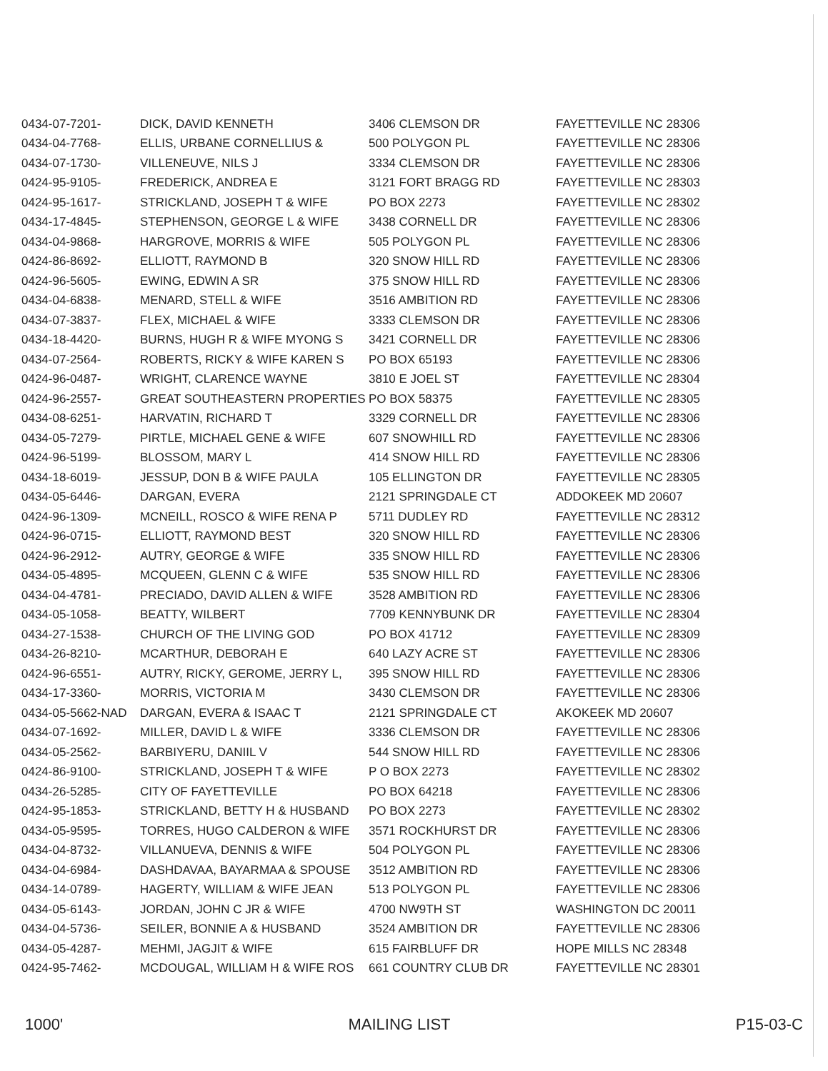| 0434-07-7201- | DICK, DAVID KENNETH | 3406 CLEMSON DR | FAYETTEVILLE NC 28306 |
| 0434-04-7768- | ELLIS, URBANE CORNELLIUS & | 500 POLYGON PL | FAYETTEVILLE NC 28306 |
| 0434-07-1730- | VILLENEUVE, NILS J | 3334 CLEMSON DR | FAYETTEVILLE NC 28306 |
| 0424-95-9105- | FREDERICK, ANDREA E | 3121 FORT BRAGG RD | FAYETTEVILLE NC 28303 |
| 0424-95-1617- | STRICKLAND, JOSEPH T & WIFE | PO BOX 2273 | FAYETTEVILLE NC 28302 |
| 0434-17-4845- | STEPHENSON, GEORGE L & WIFE | 3438 CORNELL DR | FAYETTEVILLE NC 28306 |
| 0434-04-9868- | HARGROVE, MORRIS & WIFE | 505 POLYGON PL | FAYETTEVILLE NC 28306 |
| 0424-86-8692- | ELLIOTT, RAYMOND B | 320 SNOW HILL RD | FAYETTEVILLE NC 28306 |
| 0424-96-5605- | EWING, EDWIN A SR | 375 SNOW HILL RD | FAYETTEVILLE NC 28306 |
| 0434-04-6838- | MENARD, STELL & WIFE | 3516 AMBITION RD | FAYETTEVILLE NC 28306 |
| 0434-07-3837- | FLEX, MICHAEL & WIFE | 3333 CLEMSON DR | FAYETTEVILLE NC 28306 |
| 0434-18-4420- | BURNS, HUGH R & WIFE MYONG S | 3421 CORNELL DR | FAYETTEVILLE NC 28306 |
| 0434-07-2564- | ROBERTS, RICKY & WIFE KAREN S | PO BOX 65193 | FAYETTEVILLE NC 28306 |
| 0424-96-0487- | WRIGHT, CLARENCE WAYNE | 3810 E JOEL ST | FAYETTEVILLE NC 28304 |
| 0424-96-2557- | GREAT SOUTHEASTERN PROPERTIES | PO BOX 58375 | FAYETTEVILLE NC 28305 |
| 0434-08-6251- | HARVATIN, RICHARD T | 3329 CORNELL DR | FAYETTEVILLE NC 28306 |
| 0434-05-7279- | PIRTLE, MICHAEL GENE & WIFE | 607 SNOWHILL RD | FAYETTEVILLE NC 28306 |
| 0424-96-5199- | BLOSSOM, MARY L | 414 SNOW HILL RD | FAYETTEVILLE NC 28306 |
| 0434-18-6019- | JESSUP, DON B & WIFE PAULA | 105 ELLINGTON DR | FAYETTEVILLE NC 28305 |
| 0434-05-6446- | DARGAN, EVERA | 2121 SPRINGDALE CT | ADDOKEEK MD 20607 |
| 0424-96-1309- | MCNEILL, ROSCO & WIFE RENA P | 5711 DUDLEY RD | FAYETTEVILLE NC 28312 |
| 0424-96-0715- | ELLIOTT, RAYMOND BEST | 320 SNOW HILL RD | FAYETTEVILLE NC 28306 |
| 0424-96-2912- | AUTRY, GEORGE & WIFE | 335 SNOW HILL RD | FAYETTEVILLE NC 28306 |
| 0434-05-4895- | MCQUEEN, GLENN C & WIFE | 535 SNOW HILL RD | FAYETTEVILLE NC 28306 |
| 0434-04-4781- | PRECIADO, DAVID ALLEN & WIFE | 3528 AMBITION RD | FAYETTEVILLE NC 28306 |
| 0434-05-1058- | BEATTY, WILBERT | 7709 KENNYBUNK DR | FAYETTEVILLE NC 28304 |
| 0434-27-1538- | CHURCH OF THE LIVING GOD | PO BOX 41712 | FAYETTEVILLE NC 28309 |
| 0434-26-8210- | MCARTHUR, DEBORAH E | 640 LAZY ACRE ST | FAYETTEVILLE NC 28306 |
| 0424-96-6551- | AUTRY, RICKY, GEROME, JERRY L, | 395 SNOW HILL RD | FAYETTEVILLE NC 28306 |
| 0434-17-3360- | MORRIS, VICTORIA M | 3430 CLEMSON DR | FAYETTEVILLE NC 28306 |
| 0434-05-5662-NAD | DARGAN, EVERA & ISAAC T | 2121 SPRINGDALE CT | AKOKEEK MD 20607 |
| 0434-07-1692- | MILLER, DAVID L & WIFE | 3336 CLEMSON DR | FAYETTEVILLE NC 28306 |
| 0434-05-2562- | BARBIYERU, DANIIL V | 544 SNOW HILL RD | FAYETTEVILLE NC 28306 |
| 0424-86-9100- | STRICKLAND, JOSEPH T & WIFE | P O BOX 2273 | FAYETTEVILLE NC 28302 |
| 0434-26-5285- | CITY OF FAYETTEVILLE | PO BOX 64218 | FAYETTEVILLE NC 28306 |
| 0424-95-1853- | STRICKLAND, BETTY H & HUSBAND | PO BOX 2273 | FAYETTEVILLE NC 28302 |
| 0434-05-9595- | TORRES, HUGO CALDERON & WIFE | 3571 ROCKHURST DR | FAYETTEVILLE NC 28306 |
| 0434-04-8732- | VILLANUEVA, DENNIS & WIFE | 504 POLYGON PL | FAYETTEVILLE NC 28306 |
| 0434-04-6984- | DASHDAVAA, BAYARMAA & SPOUSE | 3512 AMBITION RD | FAYETTEVILLE NC 28306 |
| 0434-14-0789- | HAGERTY, WILLIAM & WIFE JEAN | 513 POLYGON PL | FAYETTEVILLE NC 28306 |
| 0434-05-6143- | JORDAN, JOHN C JR & WIFE | 4700 NW9TH ST | WASHINGTON DC 20011 |
| 0434-04-5736- | SEILER, BONNIE A & HUSBAND | 3524 AMBITION DR | FAYETTEVILLE NC 28306 |
| 0434-05-4287- | MEHMI, JAGJIT & WIFE | 615 FAIRBLUFF DR | HOPE MILLS NC 28348 |
| 0424-95-7462- | MCDOUGAL, WILLIAM H & WIFE ROS | 661 COUNTRY CLUB DR | FAYETTEVILLE NC 28301 |
1000' MAILING LIST P15-03-C